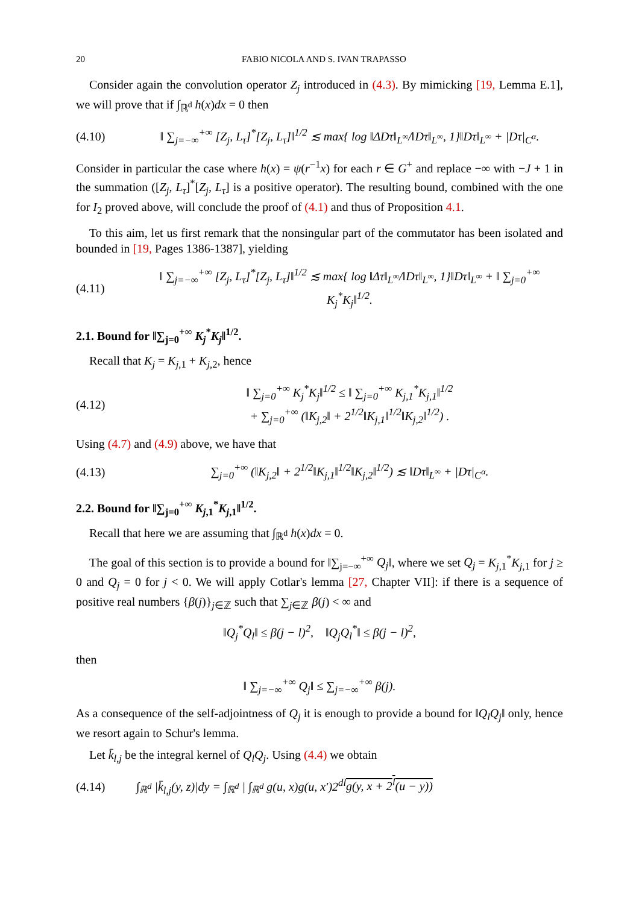20 FABIO NICOLA AND S. IVAN TRAPASSO
Consider again the convolution operator Z<sub>j</sub> introduced in (4.3). By mimicking [19, Lemma E.1], we will prove that if ∫<sub>ℝ<sup>d</sup></sub> h(x)dx = 0 then
(4.10) ‖ ∑<sub>j=−∞</sub><sup>+∞</sup> [Z<sub>j</sub>, L<sub>τ</sub>]<sup>*</sup>[Z<sub>j</sub>, L<sub>τ</sub>]‖<sup>1/2</sup> ≲ max{ log ‖ΔDτ‖<sub>L<sup>∞</sup></sub>/‖Dτ‖<sub>L<sup>∞</sup></sub>, 1}‖Dτ‖<sub>L<sup>∞</sup></sub> + |Dτ|<sub>C<sup>α</sup></sub>.
Consider in particular the case where h(x) = ψ(r<sup>−1</sup>x) for each r ∈ G<sup>+</sup> and replace −∞ with −J + 1 in the summation ([Z<sub>j</sub>, L<sub>τ</sub>]<sup>*</sup>[Z<sub>j</sub>, L<sub>τ</sub>] is a positive operator). The resulting bound, combined with the one for I<sub>2</sub> proved above, will conclude the proof of (4.1) and thus of Proposition 4.1.
To this aim, let us first remark that the nonsingular part of the commutator has been isolated and bounded in [19, Pages 1386-1387], yielding
(4.11) ‖ ∑<sub>j=−∞</sub><sup>+∞</sup> [Z<sub>j</sub>, L<sub>τ</sub>]<sup>*</sup>[Z<sub>j</sub>, L<sub>τ</sub>]‖<sup>1/2</sup> ≲ max{ log ‖Δτ‖<sub>L<sup>∞</sup></sub>/‖Dτ‖<sub>L<sup>∞</sup></sub>, 1}‖Dτ‖<sub>L<sup>∞</sup></sub> + ‖ ∑<sub>j=0</sub><sup>+∞</sup> K<sub>j</sub><sup>*</sup>K<sub>j</sub>‖<sup>1/2</sup>.
2.1. Bound for ‖∑<sub>j=0</sub><sup>+∞</sup> K<sub>j</sub><sup>*</sup>K<sub>j</sub>‖<sup>1/2</sup>.
Recall that K<sub>j</sub> = K<sub>j,1</sub> + K<sub>j,2</sub>, hence
(4.12) ‖ ∑<sub>j=0</sub><sup>+∞</sup> K<sub>j</sub><sup>*</sup>K<sub>j</sub>‖<sup>1/2</sup> ≤ ‖ ∑<sub>j=0</sub><sup>+∞</sup> K<sub>j,1</sub><sup>*</sup>K<sub>j,1</sub>‖<sup>1/2</sup>
+ ∑<sub>j=0</sub><sup>+∞</sup> (‖K<sub>j,2</sub>‖ + 2<sup>1/2</sup>‖K<sub>j,1</sub>‖<sup>1/2</sup>‖K<sub>j,2</sub>‖<sup>1/2</sup>) .
Using (4.7) and (4.9) above, we have that
(4.13) ∑<sub>j=0</sub><sup>+∞</sup> (‖K<sub>j,2</sub>‖ + 2<sup>1/2</sup>‖K<sub>j,1</sub>‖<sup>1/2</sup>‖K<sub>j,2</sub>‖<sup>1/2</sup>) ≲ ‖Dτ‖<sub>L<sup>∞</sup></sub> + |Dτ|<sub>C<sup>α</sup></sub>.
2.2. Bound for ‖∑<sub>j=0</sub><sup>+∞</sup> K<sub>j,1</sub><sup>*</sup>K<sub>j,1</sub>‖<sup>1/2</sup>.
Recall that here we are assuming that ∫<sub>ℝ<sup>d</sup></sub> h(x)dx = 0.
The goal of this section is to provide a bound for ‖∑<sub>j=−∞</sub><sup>+∞</sup> Q<sub>j</sub>‖, where we set Q<sub>j</sub> = K<sub>j,1</sub><sup>*</sup>K<sub>j,1</sub> for j ≥ 0 and Q<sub>j</sub> = 0 for j < 0. We will apply Cotlar's lemma [27, Chapter VII]: if there is a sequence of positive real numbers {β(j)}<sub>j∈ℤ</sub> such that ∑<sub>j∈ℤ</sub> β(j) < ∞ and
‖Q<sub>j</sub><sup>*</sup>Q<sub>l</sub>‖ ≤ β(j − l)<sup>2</sup>, ‖Q<sub>j</sub>Q<sub>l</sub><sup>*</sup>‖ ≤ β(j − l)<sup>2</sup>,
then
‖ ∑<sub>j=−∞</sub><sup>+∞</sup> Q<sub>j</sub>‖ ≤ ∑<sub>j=−∞</sub><sup>+∞</sup> β(j).
As a consequence of the self-adjointness of Q<sub>j</sub> it is enough to provide a bound for ‖Q<sub>l</sub>Q<sub>j</sub>‖ only, hence we resort again to Schur's lemma.
Let k̄<sub>l,j</sub> be the integral kernel of Q<sub>l</sub>Q<sub>j</sub>. Using (4.4) we obtain
(4.14) ∫<sub>ℝ<sup>d</sup></sub> |k̄<sub>l,j</sub>(y, z)|dy = ∫<sub>ℝ<sup>d</sup></sub> | ∫<sub>ℝ<sup>d</sup></sub> g(u, x)g(u, x′)2<sup>dl</sup>g(y, x + 2<sup>l</sup>(u − y))